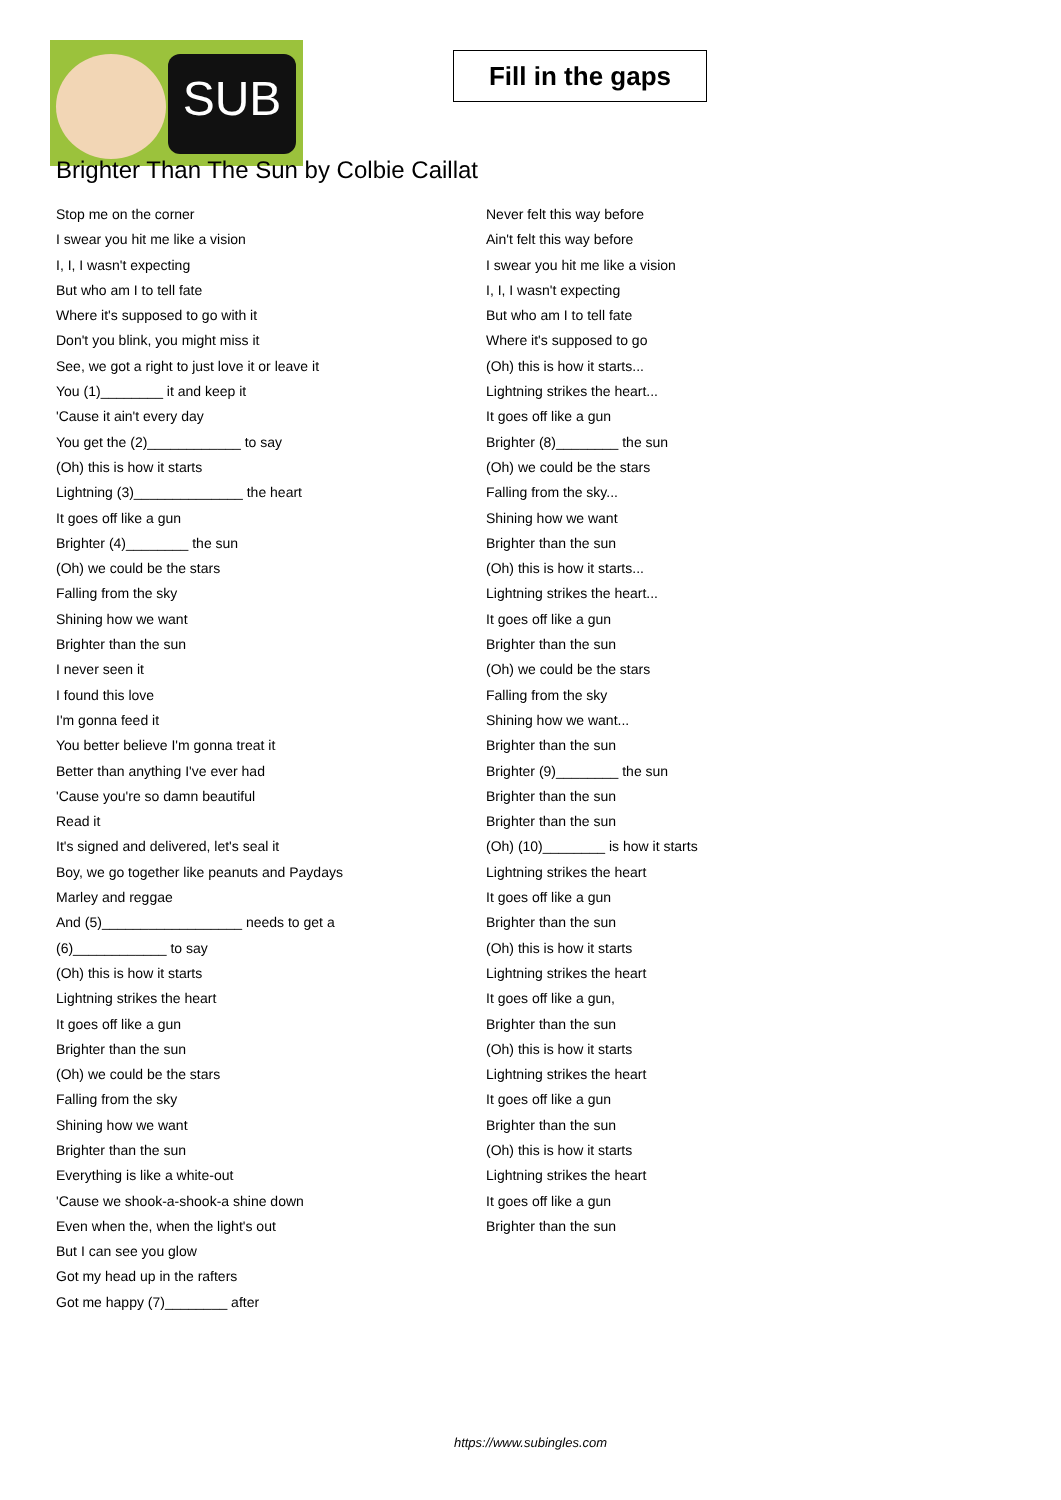SUB
Fill in the gaps
Brighter Than The Sun by Colbie Caillat
Stop me on the corner
I swear you hit me like a vision
I, I, I wasn't expecting
But who am I to tell fate
Where it's supposed to go with it
Don't you blink, you might miss it
See, we got a right to just love it or leave it
You (1)________ it and keep it
'Cause it ain't every day
You get the (2)____________ to say
(Oh) this is how it starts
Lightning (3)______________ the heart
It goes off like a gun
Brighter (4)________ the sun
(Oh) we could be the stars
Falling from the sky
Shining how we want
Brighter than the sun
I never seen it
I found this love
I'm gonna feed it
You better believe I'm gonna treat it
Better than anything I've ever had
'Cause you're so damn beautiful
Read it
It's signed and delivered, let's seal it
Boy, we go together like peanuts and Paydays
Marley and reggae
And (5)__________________ needs to get a
(6)____________ to say
(Oh) this is how it starts
Lightning strikes the heart
It goes off like a gun
Brighter than the sun
(Oh) we could be the stars
Falling from the sky
Shining how we want
Brighter than the sun
Everything is like a white-out
'Cause we shook-a-shook-a shine down
Even when the, when the light's out
But I can see you glow
Got my head up in the rafters
Got me happy (7)________ after
Never felt this way before
Ain't felt this way before
I swear you hit me like a vision
I, I, I wasn't expecting
But who am I to tell fate
Where it's supposed to go
(Oh) this is how it starts...
Lightning strikes the heart...
It goes off like a gun
Brighter (8)________ the sun
(Oh) we could be the stars
Falling from the sky...
Shining how we want
Brighter than the sun
(Oh) this is how it starts...
Lightning strikes the heart...
It goes off like a gun
Brighter than the sun
(Oh) we could be the stars
Falling from the sky
Shining how we want...
Brighter than the sun
Brighter (9)________ the sun
Brighter than the sun
Brighter than the sun
(Oh) (10)________ is how it starts
Lightning strikes the heart
It goes off like a gun
Brighter than the sun
(Oh) this is how it starts
Lightning strikes the heart
It goes off like a gun,
Brighter than the sun
(Oh) this is how it starts
Lightning strikes the heart
It goes off like a gun
Brighter than the sun
(Oh) this is how it starts
Lightning strikes the heart
It goes off like a gun
Brighter than the sun
https://www.subingles.com